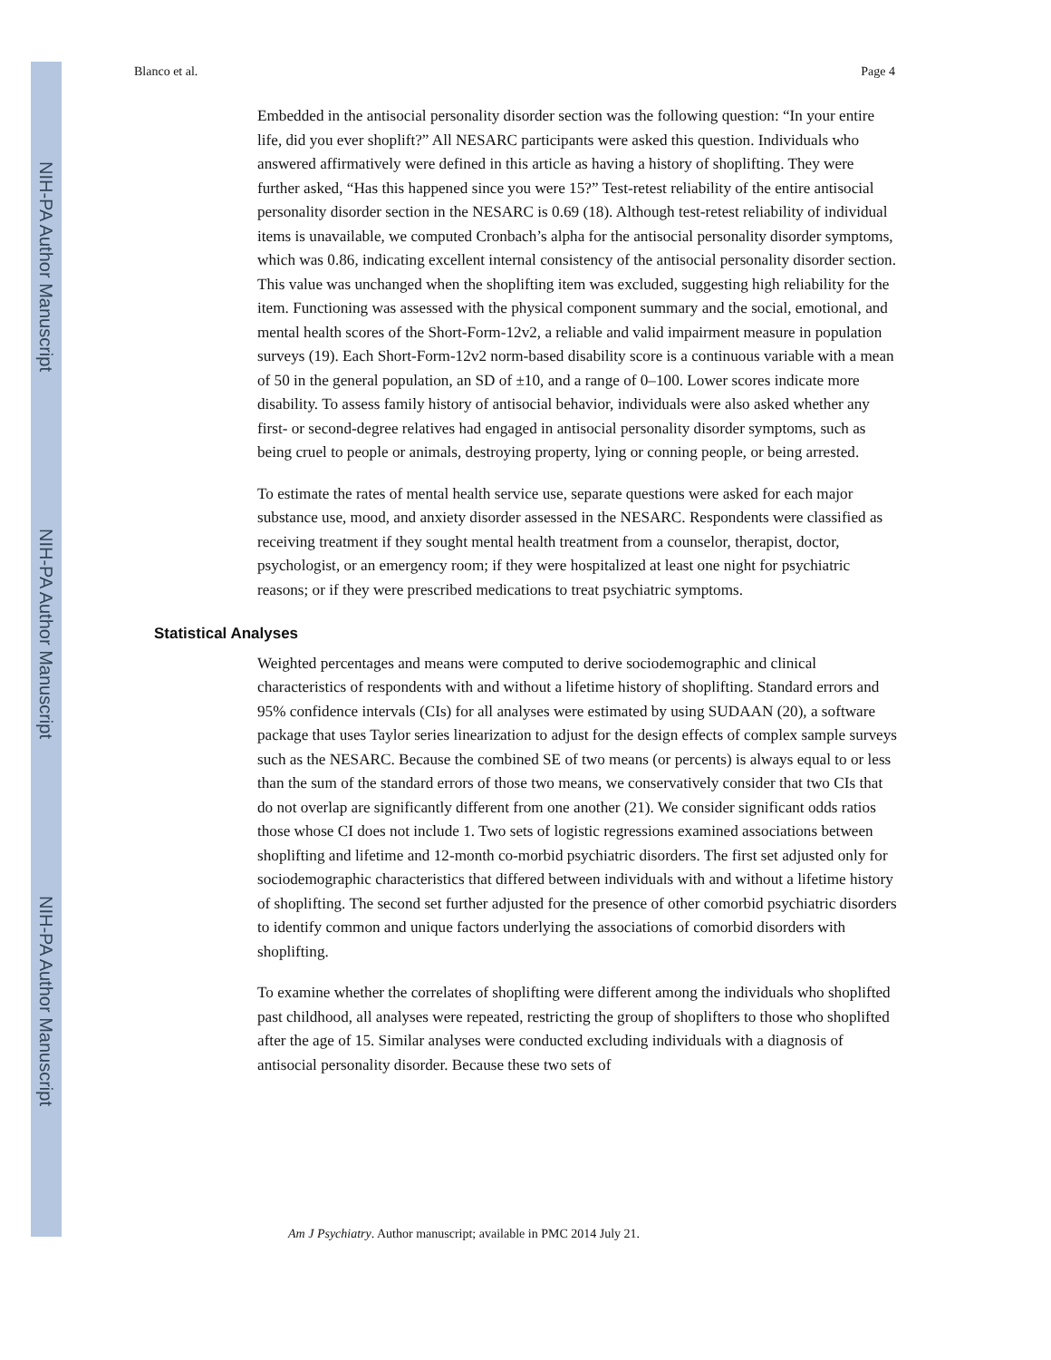NIH-PA Author Manuscript
NIH-PA Author Manuscript
NIH-PA Author Manuscript
Blanco et al. Page 4
Embedded in the antisocial personality disorder section was the following question: “In your entire life, did you ever shoplift?” All NESARC participants were asked this question. Individuals who answered affirmatively were defined in this article as having a history of shoplifting. They were further asked, “Has this happened since you were 15?” Test-retest reliability of the entire antisocial personality disorder section in the NESARC is 0.69 (18). Although test-retest reliability of individual items is unavailable, we computed Cronbach’s alpha for the antisocial personality disorder symptoms, which was 0.86, indicating excellent internal consistency of the antisocial personality disorder section. This value was unchanged when the shoplifting item was excluded, suggesting high reliability for the item. Functioning was assessed with the physical component summary and the social, emotional, and mental health scores of the Short-Form-12v2, a reliable and valid impairment measure in population surveys (19). Each Short-Form-12v2 norm-based disability score is a continuous variable with a mean of 50 in the general population, an SD of ±10, and a range of 0–100. Lower scores indicate more disability. To assess family history of antisocial behavior, individuals were also asked whether any first- or second-degree relatives had engaged in antisocial personality disorder symptoms, such as being cruel to people or animals, destroying property, lying or conning people, or being arrested.
To estimate the rates of mental health service use, separate questions were asked for each major substance use, mood, and anxiety disorder assessed in the NESARC. Respondents were classified as receiving treatment if they sought mental health treatment from a counselor, therapist, doctor, psychologist, or an emergency room; if they were hospitalized at least one night for psychiatric reasons; or if they were prescribed medications to treat psychiatric symptoms.
Statistical Analyses
Weighted percentages and means were computed to derive sociodemographic and clinical characteristics of respondents with and without a lifetime history of shoplifting. Standard errors and 95% confidence intervals (CIs) for all analyses were estimated by using SUDAAN (20), a software package that uses Taylor series linearization to adjust for the design effects of complex sample surveys such as the NESARC. Because the combined SE of two means (or percents) is always equal to or less than the sum of the standard errors of those two means, we conservatively consider that two CIs that do not overlap are significantly different from one another (21). We consider significant odds ratios those whose CI does not include 1. Two sets of logistic regressions examined associations between shoplifting and lifetime and 12-month co-morbid psychiatric disorders. The first set adjusted only for sociodemographic characteristics that differed between individuals with and without a lifetime history of shoplifting. The second set further adjusted for the presence of other comorbid psychiatric disorders to identify common and unique factors underlying the associations of comorbid disorders with shoplifting.
To examine whether the correlates of shoplifting were different among the individuals who shoplifted past childhood, all analyses were repeated, restricting the group of shoplifters to those who shoplifted after the age of 15. Similar analyses were conducted excluding individuals with a diagnosis of antisocial personality disorder. Because these two sets of
Am J Psychiatry. Author manuscript; available in PMC 2014 July 21.